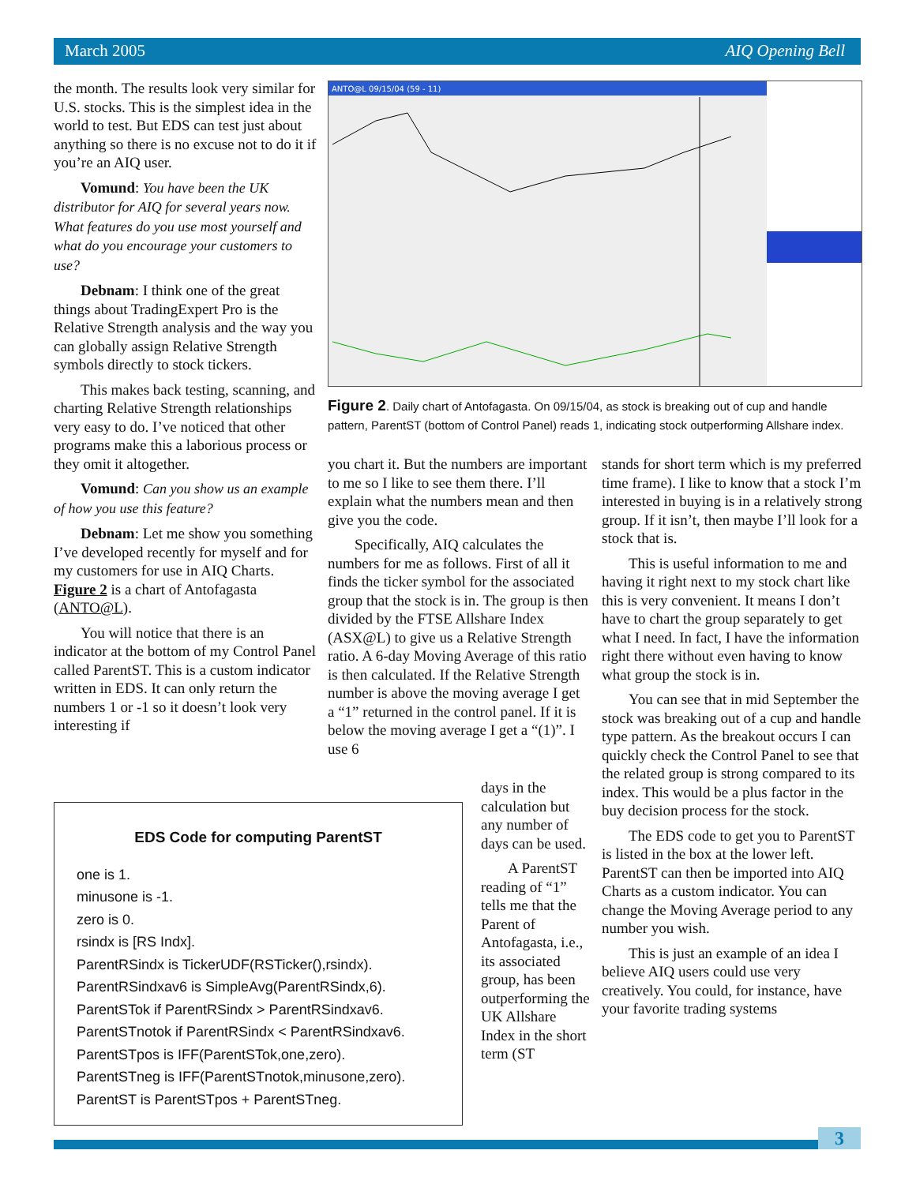March 2005 AIQ Opening Bell
the month. The results look very similar for U.S. stocks. This is the simplest idea in the world to test. But EDS can test just about anything so there is no excuse not to do it if you’re an AIQ user.
Vomund: You have been the UK distributor for AIQ for several years now. What features do you use most yourself and what do you encourage your customers to use?
Debnam: I think one of the great things about TradingExpert Pro is the Relative Strength analysis and the way you can globally assign Relative Strength symbols directly to stock tickers.
This makes back testing, scanning, and charting Relative Strength relationships very easy to do. I’ve noticed that other programs make this a laborious process or they omit it altogether.
Vomund: Can you show us an example of how you use this feature?
Debnam: Let me show you something I’ve developed recently for myself and for my customers for use in AIQ Charts. Figure 2 is a chart of Antofagasta (ANTO@L).
You will notice that there is an indicator at the bottom of my Control Panel called ParentST. This is a custom indicator written in EDS. It can only return the numbers 1 or -1 so it doesn’t look very interesting if
ANTO@L 09/15/04 (59 - 11)
Figure 2. Daily chart of Antofagasta. On 09/15/04, as stock is breaking out of cup and handle pattern, ParentST (bottom of Control Panel) reads 1, indicating stock outperforming Allshare index.
you chart it. But the numbers are important to me so I like to see them there. I’ll explain what the numbers mean and then give you the code.
Specifically, AIQ calculates the numbers for me as follows. First of all it finds the ticker symbol for the associated group that the stock is in. The group is then divided by the FTSE Allshare Index (ASX@L) to give us a Relative Strength ratio. A 6-day Moving Average of this ratio is then calculated. If the Relative Strength number is above the moving average I get a “1” returned in the control panel. If it is below the moving average I get a “(1)”. I use 6
days in the calculation but any number of days can be used.
A ParentST reading of “1” tells me that the Parent of Antofagasta, i.e., its associated group, has been outperforming the UK Allshare Index in the short term (ST
stands for short term which is my preferred time frame). I like to know that a stock I’m interested in buying is in a relatively strong group. If it isn’t, then maybe I’ll look for a stock that is.
This is useful information to me and having it right next to my stock chart like this is very convenient. It means I don’t have to chart the group separately to get what I need. In fact, I have the information right there without even having to know what group the stock is in.
You can see that in mid September the stock was breaking out of a cup and handle type pattern. As the breakout occurs I can quickly check the Control Panel to see that the related group is strong compared to its index. This would be a plus factor in the buy decision process for the stock.
The EDS code to get you to ParentST is listed in the box at the lower left. ParentST can then be imported into AIQ Charts as a custom indicator. You can change the Moving Average period to any number you wish.
This is just an example of an idea I believe AIQ users could use very creatively. You could, for instance, have your favorite trading systems
EDS Code for computing ParentST
one is 1.
minusone is -1.
zero is 0.
rsindx is [RS Indx].
ParentRSindx is TickerUDF(RSTicker(),rsindx).
ParentRSindxav6 is SimpleAvg(ParentRSindx,6).
ParentSTok if ParentRSindx > ParentRSindxav6.
ParentSTnotok if ParentRSindx < ParentRSindxav6.
ParentSTpos is IFF(ParentSTok,one,zero).
ParentSTneg is IFF(ParentSTnotok,minusone,zero).
ParentST is ParentSTpos + ParentSTneg.
3